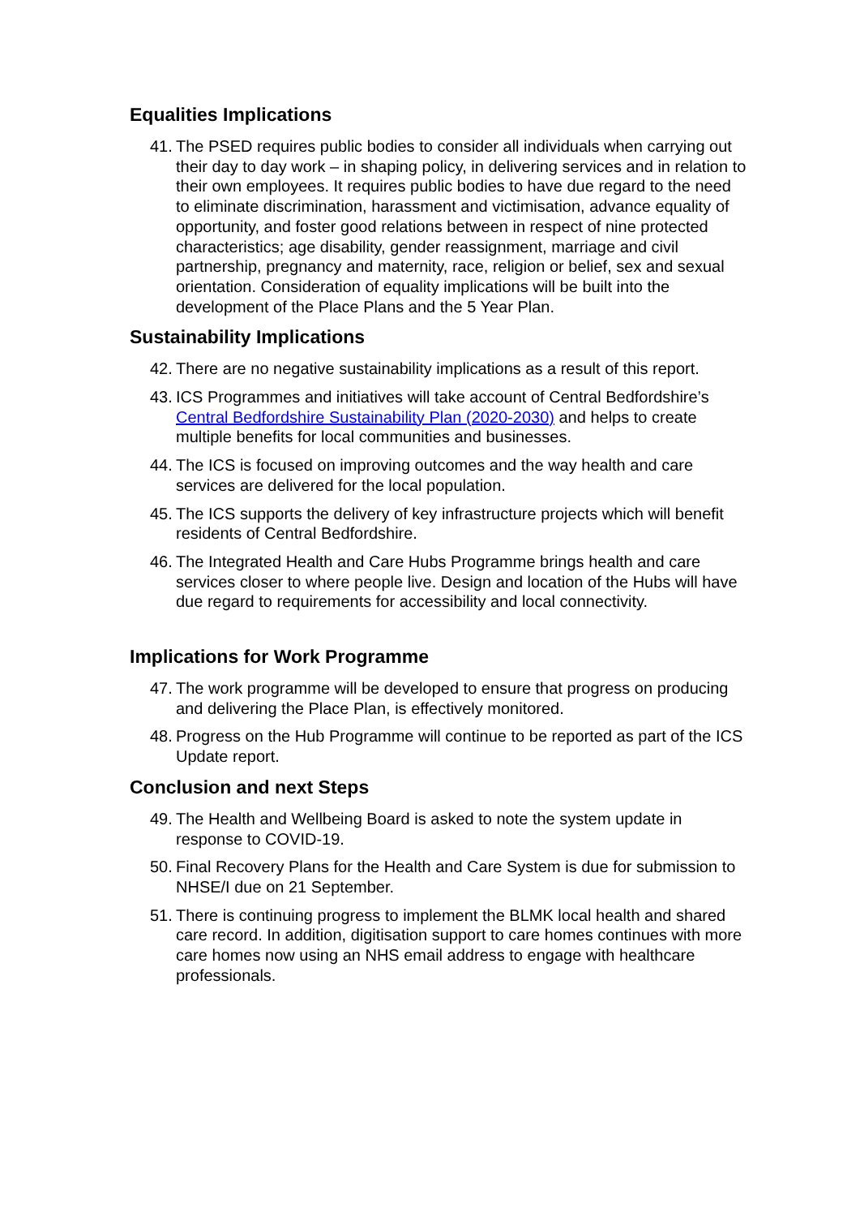Equalities Implications
41. The PSED requires public bodies to consider all individuals when carrying out their day to day work – in shaping policy, in delivering services and in relation to their own employees. It requires public bodies to have due regard to the need to eliminate discrimination, harassment and victimisation, advance equality of opportunity, and foster good relations between in respect of nine protected characteristics; age disability, gender reassignment, marriage and civil partnership, pregnancy and maternity, race, religion or belief, sex and sexual orientation. Consideration of equality implications will be built into the development of the Place Plans and the 5 Year Plan.
Sustainability Implications
42. There are no negative sustainability implications as a result of this report.
43. ICS Programmes and initiatives will take account of Central Bedfordshire’s Central Bedfordshire Sustainability Plan (2020-2030) and helps to create multiple benefits for local communities and businesses.
44. The ICS is focused on improving outcomes and the way health and care services are delivered for the local population.
45. The ICS supports the delivery of key infrastructure projects which will benefit residents of Central Bedfordshire.
46. The Integrated Health and Care Hubs Programme brings health and care services closer to where people live. Design and location of the Hubs will have due regard to requirements for accessibility and local connectivity.
Implications for Work Programme
47. The work programme will be developed to ensure that progress on producing and delivering the Place Plan, is effectively monitored.
48. Progress on the Hub Programme will continue to be reported as part of the ICS Update report.
Conclusion and next Steps
49. The Health and Wellbeing Board is asked to note the system update in response to COVID-19.
50. Final Recovery Plans for the Health and Care System is due for submission to NHSE/I due on 21 September.
51. There is continuing progress to implement the BLMK local health and shared care record. In addition, digitisation support to care homes continues with more care homes now using an NHS email address to engage with healthcare professionals.